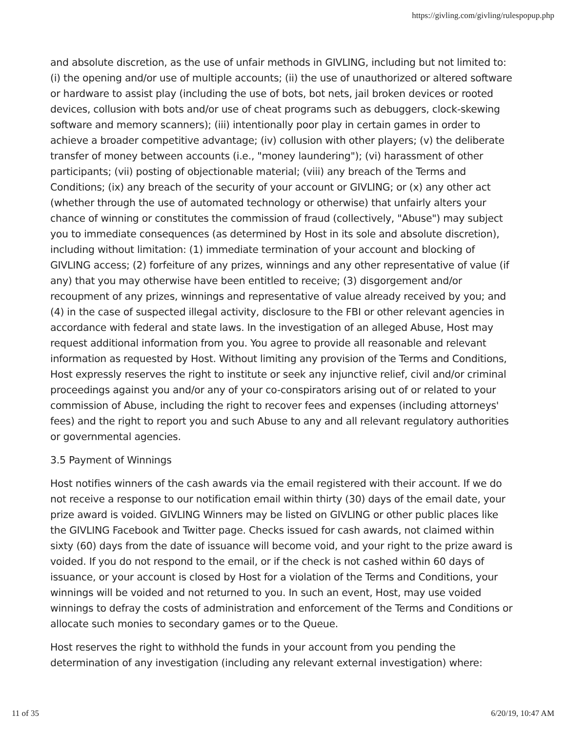https://givling.com/givling/rulespopup.php
and absolute discretion, as the use of unfair methods in GIVLING, including but not limited to: (i) the opening and/or use of multiple accounts; (ii) the use of unauthorized or altered software or hardware to assist play (including the use of bots, bot nets, jail broken devices or rooted devices, collusion with bots and/or use of cheat programs such as debuggers, clock-skewing software and memory scanners); (iii) intentionally poor play in certain games in order to achieve a broader competitive advantage; (iv) collusion with other players; (v) the deliberate transfer of money between accounts (i.e., "money laundering"); (vi) harassment of other participants; (vii) posting of objectionable material; (viii) any breach of the Terms and Conditions; (ix) any breach of the security of your account or GIVLING; or (x) any other act (whether through the use of automated technology or otherwise) that unfairly alters your chance of winning or constitutes the commission of fraud (collectively, "Abuse") may subject you to immediate consequences (as determined by Host in its sole and absolute discretion), including without limitation: (1) immediate termination of your account and blocking of GIVLING access; (2) forfeiture of any prizes, winnings and any other representative of value (if any) that you may otherwise have been entitled to receive; (3) disgorgement and/or recoupment of any prizes, winnings and representative of value already received by you; and (4) in the case of suspected illegal activity, disclosure to the FBI or other relevant agencies in accordance with federal and state laws. In the investigation of an alleged Abuse, Host may request additional information from you. You agree to provide all reasonable and relevant information as requested by Host. Without limiting any provision of the Terms and Conditions, Host expressly reserves the right to institute or seek any injunctive relief, civil and/or criminal proceedings against you and/or any of your co-conspirators arising out of or related to your commission of Abuse, including the right to recover fees and expenses (including attorneys' fees) and the right to report you and such Abuse to any and all relevant regulatory authorities or governmental agencies.
3.5 Payment of Winnings
Host notifies winners of the cash awards via the email registered with their account. If we do not receive a response to our notification email within thirty (30) days of the email date, your prize award is voided. GIVLING Winners may be listed on GIVLING or other public places like the GIVLING Facebook and Twitter page. Checks issued for cash awards, not claimed within sixty (60) days from the date of issuance will become void, and your right to the prize award is voided. If you do not respond to the email, or if the check is not cashed within 60 days of issuance, or your account is closed by Host for a violation of the Terms and Conditions, your winnings will be voided and not returned to you. In such an event, Host, may use voided winnings to defray the costs of administration and enforcement of the Terms and Conditions or allocate such monies to secondary games or to the Queue.
Host reserves the right to withhold the funds in your account from you pending the determination of any investigation (including any relevant external investigation) where:
11 of 35 6/20/19, 10:47 AM